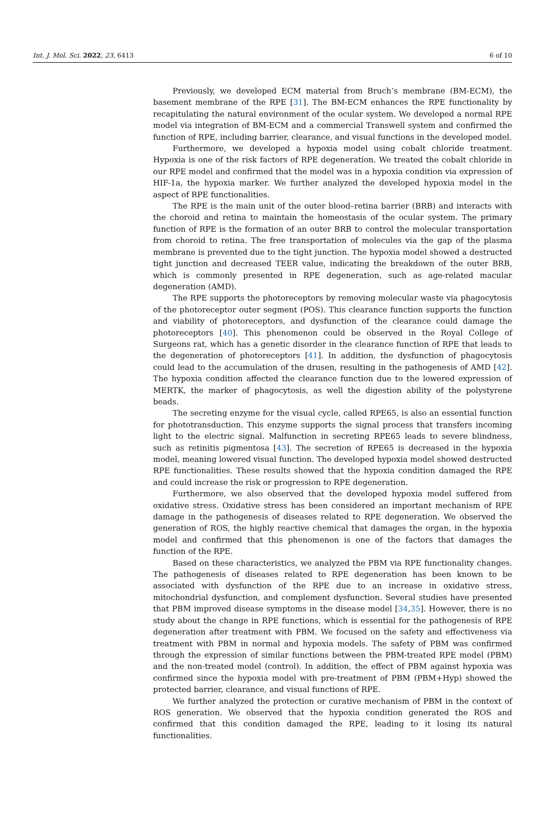Int. J. Mol. Sci. 2022, 23, 6413 6 of 10
Previously, we developed ECM material from Bruch’s membrane (BM-ECM), the basement membrane of the RPE [31]. The BM-ECM enhances the RPE functionality by recapitulating the natural environment of the ocular system. We developed a normal RPE model via integration of BM-ECM and a commercial Transwell system and confirmed the function of RPE, including barrier, clearance, and visual functions in the developed model.
Furthermore, we developed a hypoxia model using cobalt chloride treatment. Hypoxia is one of the risk factors of RPE degeneration. We treated the cobalt chloride in our RPE model and confirmed that the model was in a hypoxia condition via expression of HIF-1a, the hypoxia marker. We further analyzed the developed hypoxia model in the aspect of RPE functionalities.
The RPE is the main unit of the outer blood–retina barrier (BRB) and interacts with the choroid and retina to maintain the homeostasis of the ocular system. The primary function of RPE is the formation of an outer BRB to control the molecular transportation from choroid to retina. The free transportation of molecules via the gap of the plasma membrane is prevented due to the tight junction. The hypoxia model showed a destructed tight junction and decreased TEER value, indicating the breakdown of the outer BRB, which is commonly presented in RPE degeneration, such as age-related macular degeneration (AMD).
The RPE supports the photoreceptors by removing molecular waste via phagocytosis of the photoreceptor outer segment (POS). This clearance function supports the function and viability of photoreceptors, and dysfunction of the clearance could damage the photoreceptors [40]. This phenomenon could be observed in the Royal College of Surgeons rat, which has a genetic disorder in the clearance function of RPE that leads to the degeneration of photoreceptors [41]. In addition, the dysfunction of phagocytosis could lead to the accumulation of the drusen, resulting in the pathogenesis of AMD [42]. The hypoxia condition affected the clearance function due to the lowered expression of MERTK, the marker of phagocytosis, as well the digestion ability of the polystyrene beads.
The secreting enzyme for the visual cycle, called RPE65, is also an essential function for phototransduction. This enzyme supports the signal process that transfers incoming light to the electric signal. Malfunction in secreting RPE65 leads to severe blindness, such as retinitis pigmentosa [43]. The secretion of RPE65 is decreased in the hypoxia model, meaning lowered visual function. The developed hypoxia model showed destructed RPE functionalities. These results showed that the hypoxia condition damaged the RPE and could increase the risk or progression to RPE degeneration.
Furthermore, we also observed that the developed hypoxia model suffered from oxidative stress. Oxidative stress has been considered an important mechanism of RPE damage in the pathogenesis of diseases related to RPE degeneration. We observed the generation of ROS, the highly reactive chemical that damages the organ, in the hypoxia model and confirmed that this phenomenon is one of the factors that damages the function of the RPE.
Based on these characteristics, we analyzed the PBM via RPE functionality changes. The pathogenesis of diseases related to RPE degeneration has been known to be associated with dysfunction of the RPE due to an increase in oxidative stress, mitochondrial dysfunction, and complement dysfunction. Several studies have presented that PBM improved disease symptoms in the disease model [34,35]. However, there is no study about the change in RPE functions, which is essential for the pathogenesis of RPE degeneration after treatment with PBM. We focused on the safety and effectiveness via treatment with PBM in normal and hypoxia models. The safety of PBM was confirmed through the expression of similar functions between the PBM-treated RPE model (PBM) and the non-treated model (control). In addition, the effect of PBM against hypoxia was confirmed since the hypoxia model with pre-treatment of PBM (PBM+Hyp) showed the protected barrier, clearance, and visual functions of RPE.
We further analyzed the protection or curative mechanism of PBM in the context of ROS generation. We observed that the hypoxia condition generated the ROS and confirmed that this condition damaged the RPE, leading to it losing its natural functionalities.